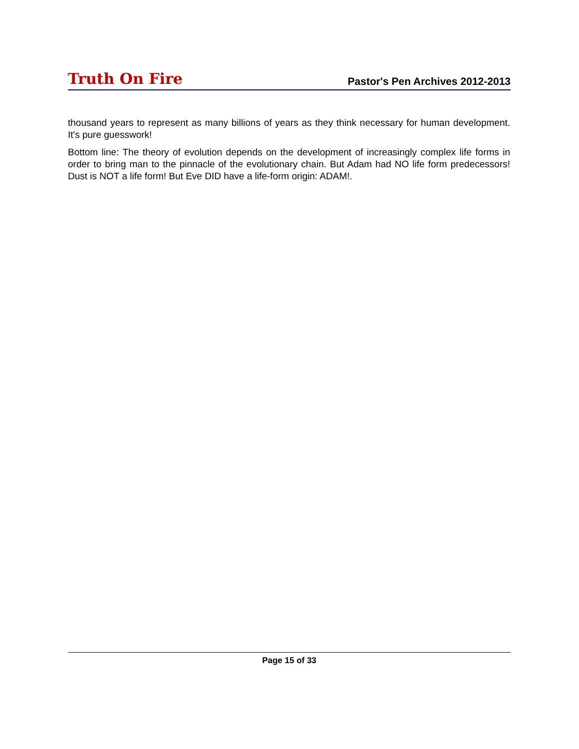Truth On Fire Pastor's Pen Archives 2012-2013
thousand years to represent as many billions of years as they think necessary for human development. It's pure guesswork!
Bottom line: The theory of evolution depends on the development of increasingly complex life forms in order to bring man to the pinnacle of the evolutionary chain. But Adam had NO life form predecessors! Dust is NOT a life form! But Eve DID have a life-form origin: ADAM!.
Page 15 of 33